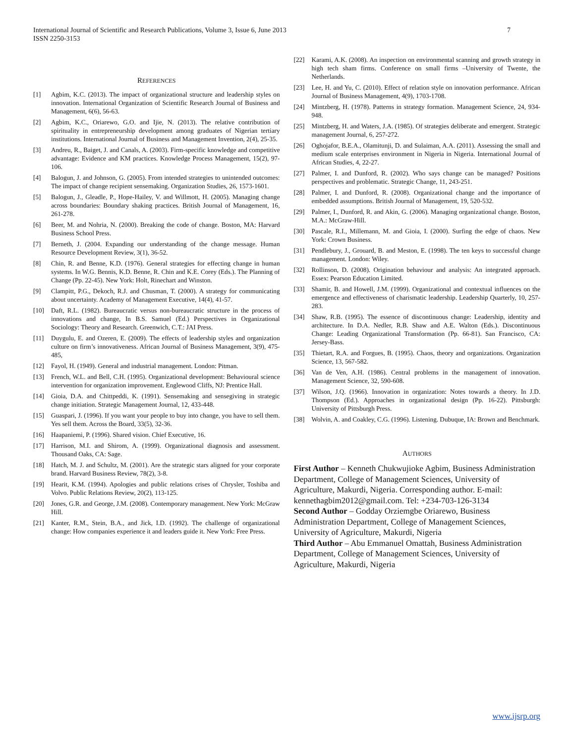International Journal of Scientific and Research Publications, Volume 3, Issue 6, June 2013
ISSN 2250-3153 7
REFERENCES
[1] Agbim, K.C. (2013). The impact of organizational structure and leadership styles on innovation. International Organization of Scientific Research Journal of Business and Management, 6(6), 56-63.
[2] Agbim, K.C., Oriarewo, G.O. and Ijie, N. (2013). The relative contribution of spirituality in entrepreneurship development among graduates of Nigerian tertiary institutions. International Journal of Business and Management Invention, 2(4), 25-35.
[3] Andreu, R., Baiget, J. and Canals, A. (2003). Firm-specific knowledge and competitive advantage: Evidence and KM practices. Knowledge Process Management, 15(2), 97-106.
[4] Balogun, J. and Johnson, G. (2005). From intended strategies to unintended outcomes: The impact of change recipient sensemaking. Organization Studies, 26, 1573-1601.
[5] Balogun, J., Gleadle, P., Hope-Hailey, V. and Willmott, H. (2005). Managing change across boundaries: Boundary shaking practices. British Journal of Management, 16, 261-278.
[6] Beer, M. and Nohria, N. (2000). Breaking the code of change. Boston, MA: Harvard Business School Press.
[7] Berneth, J. (2004. Expanding our understanding of the change message. Human Resource Development Review, 3(1), 36-52.
[8] Chin, R. and Benne, K.D. (1976). General strategies for effecting change in human systems. In W.G. Bennis, K.D. Benne, R. Chin and K.E. Corey (Eds.). The Planning of Change (Pp. 22-45). New York: Holt, Rinechart and Winston.
[9] Clampitt, P.G., Dekoch, R.J. and Chusman, T. (2000). A strategy for communicating about uncertainty. Academy of Management Executive, 14(4), 41-57.
[10] Daft, R.L. (1982). Bureaucratic versus non-bureaucratic structure in the process of innovations and change, In B.S. Samuel (Ed.) Perspectives in Organizational Sociology: Theory and Research. Greenwich, C.T.: JAI Press.
[11] Duygulu, E. and Ozeren, E. (2009). The effects of leadership styles and organization culture on firm’s innovativeness. African Journal of Business Management, 3(9), 475-485,
[12] Fayol, H. (1949). General and industrial management. London: Pitman.
[13] French, W.L. and Bell, C.H. (1995). Organizational development: Behavioural science intervention for organization improvement. Englewood Cliffs, NJ: Prentice Hall.
[14] Gioia, D.A. and Chittpeddi, K. (1991). Sensemaking and sensegiving in strategic change initiation. Strategic Management Journal, 12, 433-448.
[15] Guaspari, J. (1996). If you want your people to buy into change, you have to sell them. Yes sell them. Across the Board, 33(5), 32-36.
[16] Haapaniemi, P. (1996). Shared vision. Chief Executive, 16.
[17] Harrison, M.I. and Shirom, A. (1999). Organizational diagnosis and assessment. Thousand Oaks, CA: Sage.
[18] Hatch, M. J. and Schultz, M. (2001). Are the strategic stars aligned for your corporate brand. Harvard Business Review, 78(2), 3-8.
[19] Hearit, K.M. (1994). Apologies and public relations crises of Chrysler, Toshiba and Volvo. Public Relations Review, 20(2), 113-125.
[20] Jones, G.R. and George, J.M. (2008). Contemporary management. New York: McGraw Hill.
[21] Kanter, R.M., Stein, B.A., and Jick, I.D. (1992). The challenge of organizational change: How companies experience it and leaders guide it. New York: Free Press.
[22] Karami, A.K. (2008). An inspection on environmental scanning and growth strategy in high tech sham firms. Conference on small firms –University of Twente, the Netherlands.
[23] Lee, H. and Yu, C. (2010). Effect of relation style on innovation performance. African Journal of Business Management, 4(9), 1703-1708.
[24] Mintzberg, H. (1978). Patterns in strategy formation. Management Science, 24, 934-948.
[25] Mintzberg, H. and Waters, J.A. (1985). Of strategies deliberate and emergent. Strategic management Journal, 6, 257-272.
[26] Oghojafor, B.E.A., Olamitunji, D. and Sulaiman, A.A. (2011). Assessing the small and medium scale enterprises environment in Nigeria in Nigeria. International Journal of African Studies, 4, 22-27.
[27] Palmer, I. and Dunford, R. (2002). Who says change can be managed? Positions perspectives and problematic. Strategic Change, 11, 243-251.
[28] Palmer, I. and Dunford, R. (2008). Organizational change and the importance of embedded assumptions. British Journal of Management, 19, 520-532.
[29] Palmer, I., Dunford, R. and Akin, G. (2006). Managing organizational change. Boston, M.A.: McGraw-Hill.
[30] Pascale, R.I., Millemann, M. and Gioia, I. (2000). Surfing the edge of chaos. New York: Crown Business.
[31] Pendlebury, J., Grouard, B. and Meston, E. (1998). The ten keys to successful change management. London: Wiley.
[32] Rollinson, D. (2008). Origination behaviour and analysis: An integrated approach. Essex: Pearson Education Limited.
[33] Shamir, B. and Howell, J.M. (1999). Organizational and contextual influences on the emergence and effectiveness of charismatic leadership. Leadership Quarterly, 10, 257-283.
[34] Shaw, R.B. (1995). The essence of discontinuous change: Leadership, identity and architecture. In D.A. Nedler, R.B. Shaw and A.E. Walton (Eds.). Discontinuous Change: Leading Organizational Transformation (Pp. 66-81). San Francisco, CA: Jersey-Bass.
[35] Thietart, R.A. and Forgues, B. (1995). Chaos, theory and organizations. Organization Science, 13, 567-582.
[36] Van de Ven, A.H. (1986). Central problems in the management of innovation. Management Science, 32, 590-608.
[37] Wilson, J.Q. (1966). Innovation in organization: Notes towards a theory. In J.D. Thompson (Ed.). Approaches in organizational design (Pp. 16-22). Pittsburgh: University of Pittsburgh Press.
[38] Wolvin, A. and Coakley, C.G. (1996). Listening. Dubuque, IA: Brown and Benchmark.
AUTHORS
First Author – Kenneth Chukwujioke Agbim, Business Administration Department, College of Management Sciences, University of Agriculture, Makurdi, Nigeria. Corresponding author. E-mail: kennethagbim2012@gmail.com. Tel: +234-703-126-3134
Second Author – Godday Orziemgbe Oriarewo, Business Administration Department, College of Management Sciences, University of Agriculture, Makurdi, Nigeria
Third Author – Abu Emmanuel Omattah, Business Administration Department, College of Management Sciences, University of Agriculture, Makurdi, Nigeria
www.ijsrp.org